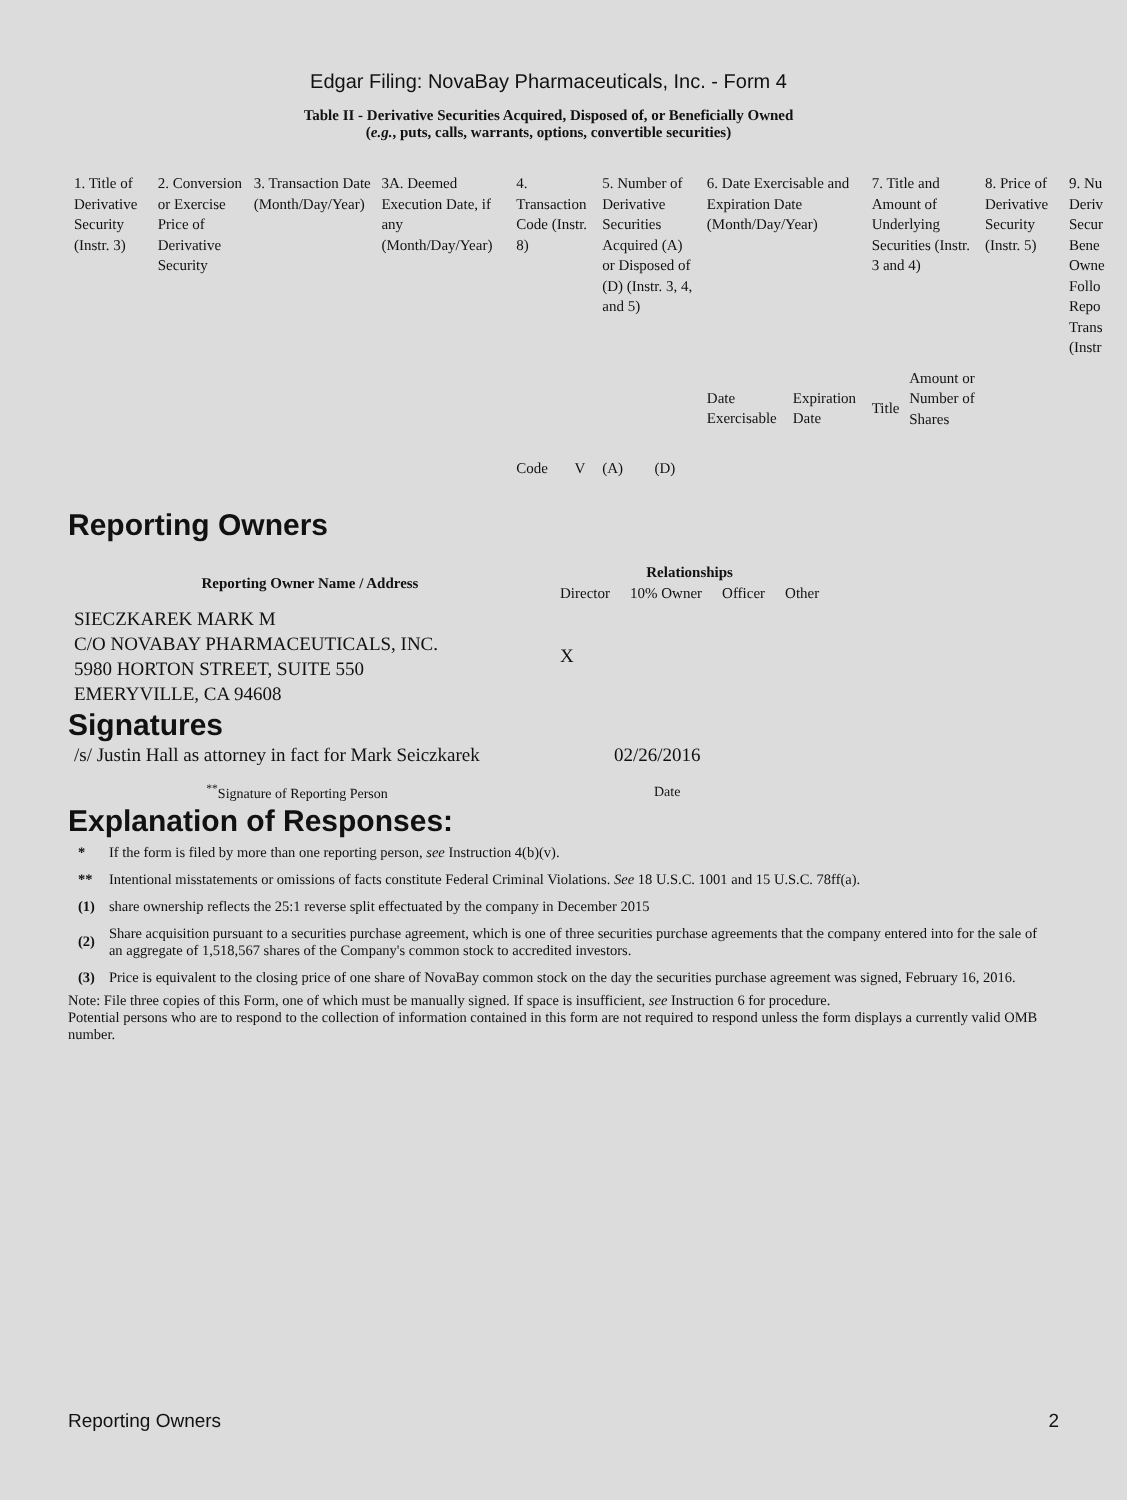Edgar Filing: NovaBay Pharmaceuticals, Inc. - Form 4
Table II - Derivative Securities Acquired, Disposed of, or Beneficially Owned
(e.g., puts, calls, warrants, options, convertible securities)
| 1. Title of Derivative Security (Instr. 3) | 2. Conversion or Exercise Price of Derivative Security | 3. Transaction Date (Month/Day/Year) | 3A. Deemed Execution Date, if any (Month/Day/Year) | 4. Transaction Code (Instr. 8) | | 5. Number of Derivative Securities Acquired (A) or Disposed of (D) (Instr. 3, 4, and 5) | | 6. Date Exercisable and Expiration Date (Month/Day/Year) | | 7. Title and Amount of Underlying Securities (Instr. 3 and 4) | | 8. Price of Derivative Security (Instr. 5) | 9. Nu Deriv Secur Bene Owne Follo Repo Trans (Instr |
| --- | --- | --- | --- | --- | --- | --- | --- | --- | --- | --- | --- | --- | --- |
| | | | | Code | V | (A) | (D) | Date Exercisable | Expiration Date | Title | Amount or Number of Shares | | |
Reporting Owners
| Reporting Owner Name / Address | Relationships | | | |
| --- | --- | --- | --- | --- |
| | Director | 10% Owner | Officer | Other |
| SIECZKAREK MARK M C/O NOVABAY PHARMACEUTICALS, INC. 5980 HORTON STREET, SUITE 550 EMERYVILLE, CA 94608 | X | | | |
Signatures
| /s/ Justin Hall as attorney in fact for Mark Seiczkarek | 02/26/2016 |
| <sup>**</sup> Signature of Reporting Person | Date |
Explanation of Responses:
| * | If the form is filed by more than one reporting person, see Instruction 4(b)(v). |
| ** | Intentional misstatements or omissions of facts constitute Federal Criminal Violations. See 18 U.S.C. 1001 and 15 U.S.C. 78ff(a). |
| (1) | share ownership reflects the 25:1 reverse split effectuated by the company in December 2015 |
| (2) | Share acquisition pursuant to a securities purchase agreement, which is one of three securities purchase agreements that the company entered into for the sale of an aggregate of 1,518,567 shares of the Company's common stock to accredited investors. |
| (3) | Price is equivalent to the closing price of one share of NovaBay common stock on the day the securities purchase agreement was signed, February 16, 2016. |
Note: File three copies of this Form, one of which must be manually signed. If space is insufficient, see Instruction 6 for procedure.
Potential persons who are to respond to the collection of information contained in this form are not required to respond unless the form displays a currently valid OMB number.
Reporting Owners 2